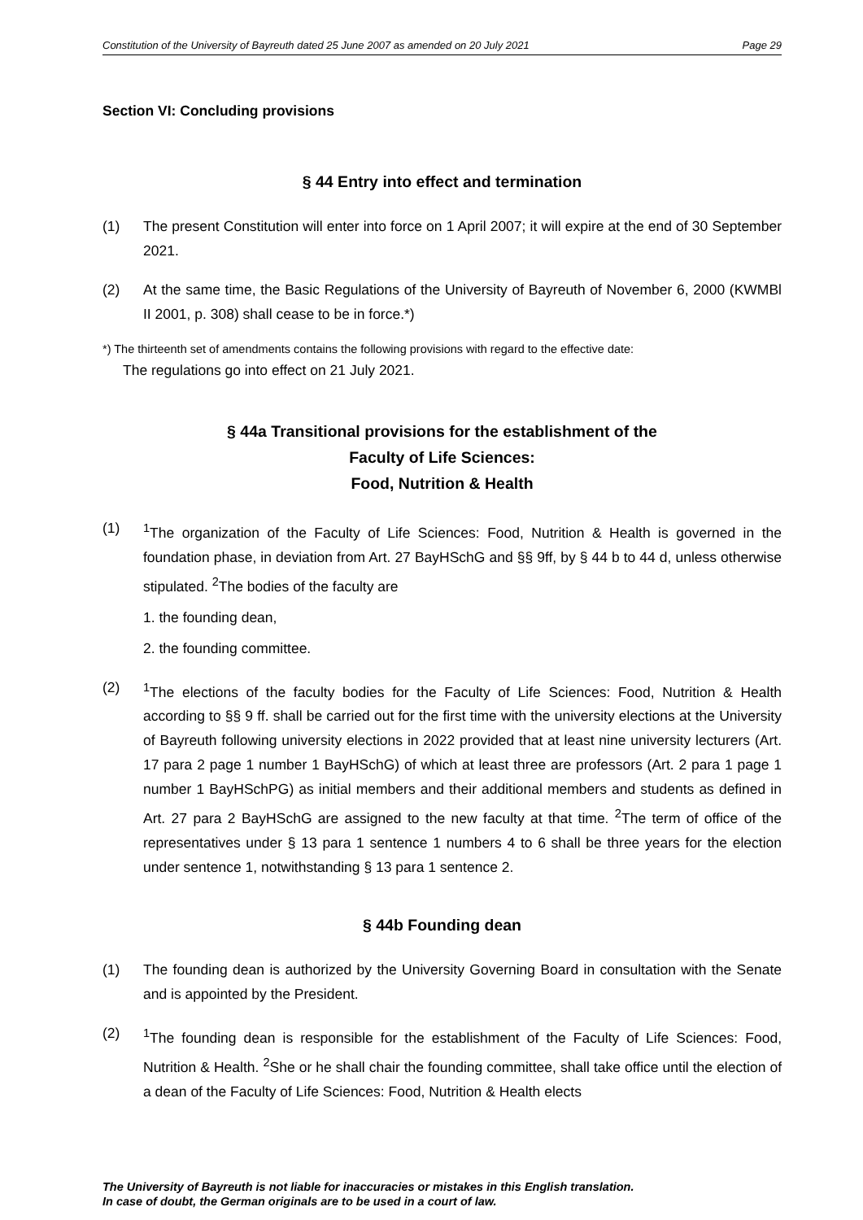Constitution of the University of Bayreuth dated 25 June 2007 as amended on 20 July 2021 Page 29
Section VI: Concluding provisions
§ 44 Entry into effect and termination
(1) The present Constitution will enter into force on 1 April 2007; it will expire at the end of 30 September 2021.
(2) At the same time, the Basic Regulations of the University of Bayreuth of November 6, 2000 (KWMBl II 2001, p. 308) shall cease to be in force.*)
*) The thirteenth set of amendments contains the following provisions with regard to the effective date:
The regulations go into effect on 21 July 2021.
§ 44a Transitional provisions for the establishment of the
Faculty of Life Sciences:
Food, Nutrition & Health
(1) <sup>1</sup> The organization of the Faculty of Life Sciences: Food, Nutrition & Health is governed in the foundation phase, in deviation from Art. 27 BayHSchG and §§ 9ff, by § 44 b to 44 d, unless otherwise stipulated. <sup>2</sup>The bodies of the faculty are
1. the founding dean,
2. the founding committee.
(2) <sup>1</sup> The elections of the faculty bodies for the Faculty of Life Sciences: Food, Nutrition & Health according to §§ 9 ff. shall be carried out for the first time with the university elections at the University of Bayreuth following university elections in 2022 provided that at least nine university lecturers (Art. 17 para 2 page 1 number 1 BayHSchG) of which at least three are professors (Art. 2 para 1 page 1 number 1 BayHSchPG) as initial members and their additional members and students as defined in Art. 27 para 2 BayHSchG are assigned to the new faculty at that time. <sup>2</sup>The term of office of the representatives under § 13 para 1 sentence 1 numbers 4 to 6 shall be three years for the election under sentence 1, notwithstanding § 13 para 1 sentence 2.
§ 44b Founding dean
(1) The founding dean is authorized by the University Governing Board in consultation with the Senate and is appointed by the President.
(2) <sup>1</sup> The founding dean is responsible for the establishment of the Faculty of Life Sciences: Food, Nutrition & Health. <sup>2</sup>She or he shall chair the founding committee, shall take office until the election of a dean of the Faculty of Life Sciences: Food, Nutrition & Health elects
The University of Bayreuth is not liable for inaccuracies or mistakes in this English translation.
In case of doubt, the German originals are to be used in a court of law.